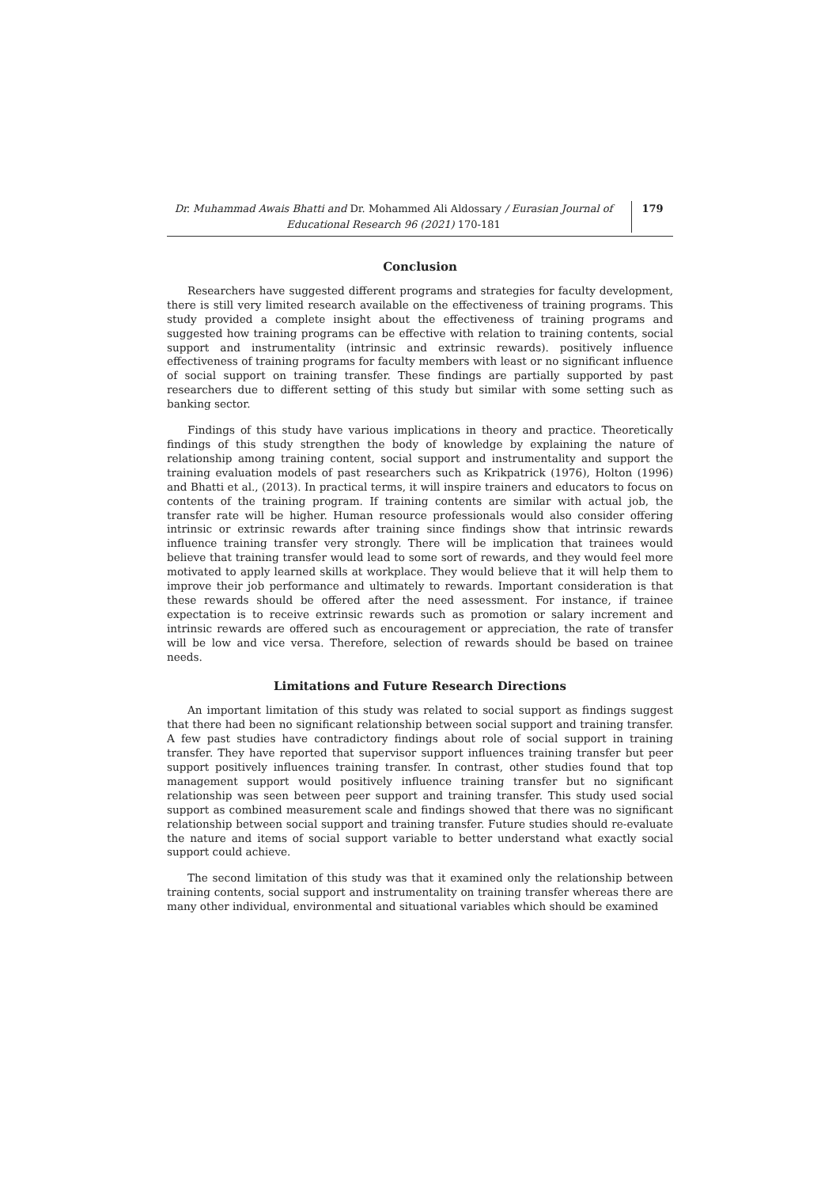Dr. Muhammad Awais Bhatti and Dr. Mohammed Ali Aldossary / Eurasian Journal of Educational Research 96 (2021) 170-181
179
Conclusion
Researchers have suggested different programs and strategies for faculty development, there is still very limited research available on the effectiveness of training programs. This study provided a complete insight about the effectiveness of training programs and suggested how training programs can be effective with relation to training contents, social support and instrumentality (intrinsic and extrinsic rewards). positively influence effectiveness of training programs for faculty members with least or no significant influence of social support on training transfer. These findings are partially supported by past researchers due to different setting of this study but similar with some setting such as banking sector.
Findings of this study have various implications in theory and practice. Theoretically findings of this study strengthen the body of knowledge by explaining the nature of relationship among training content, social support and instrumentality and support the training evaluation models of past researchers such as Krikpatrick (1976), Holton (1996) and Bhatti et al., (2013). In practical terms, it will inspire trainers and educators to focus on contents of the training program. If training contents are similar with actual job, the transfer rate will be higher. Human resource professionals would also consider offering intrinsic or extrinsic rewards after training since findings show that intrinsic rewards influence training transfer very strongly. There will be implication that trainees would believe that training transfer would lead to some sort of rewards, and they would feel more motivated to apply learned skills at workplace. They would believe that it will help them to improve their job performance and ultimately to rewards. Important consideration is that these rewards should be offered after the need assessment. For instance, if trainee expectation is to receive extrinsic rewards such as promotion or salary increment and intrinsic rewards are offered such as encouragement or appreciation, the rate of transfer will be low and vice versa. Therefore, selection of rewards should be based on trainee needs.
Limitations and Future Research Directions
An important limitation of this study was related to social support as findings suggest that there had been no significant relationship between social support and training transfer. A few past studies have contradictory findings about role of social support in training transfer. They have reported that supervisor support influences training transfer but peer support positively influences training transfer. In contrast, other studies found that top management support would positively influence training transfer but no significant relationship was seen between peer support and training transfer. This study used social support as combined measurement scale and findings showed that there was no significant relationship between social support and training transfer. Future studies should re-evaluate the nature and items of social support variable to better understand what exactly social support could achieve.
The second limitation of this study was that it examined only the relationship between training contents, social support and instrumentality on training transfer whereas there are many other individual, environmental and situational variables which should be examined